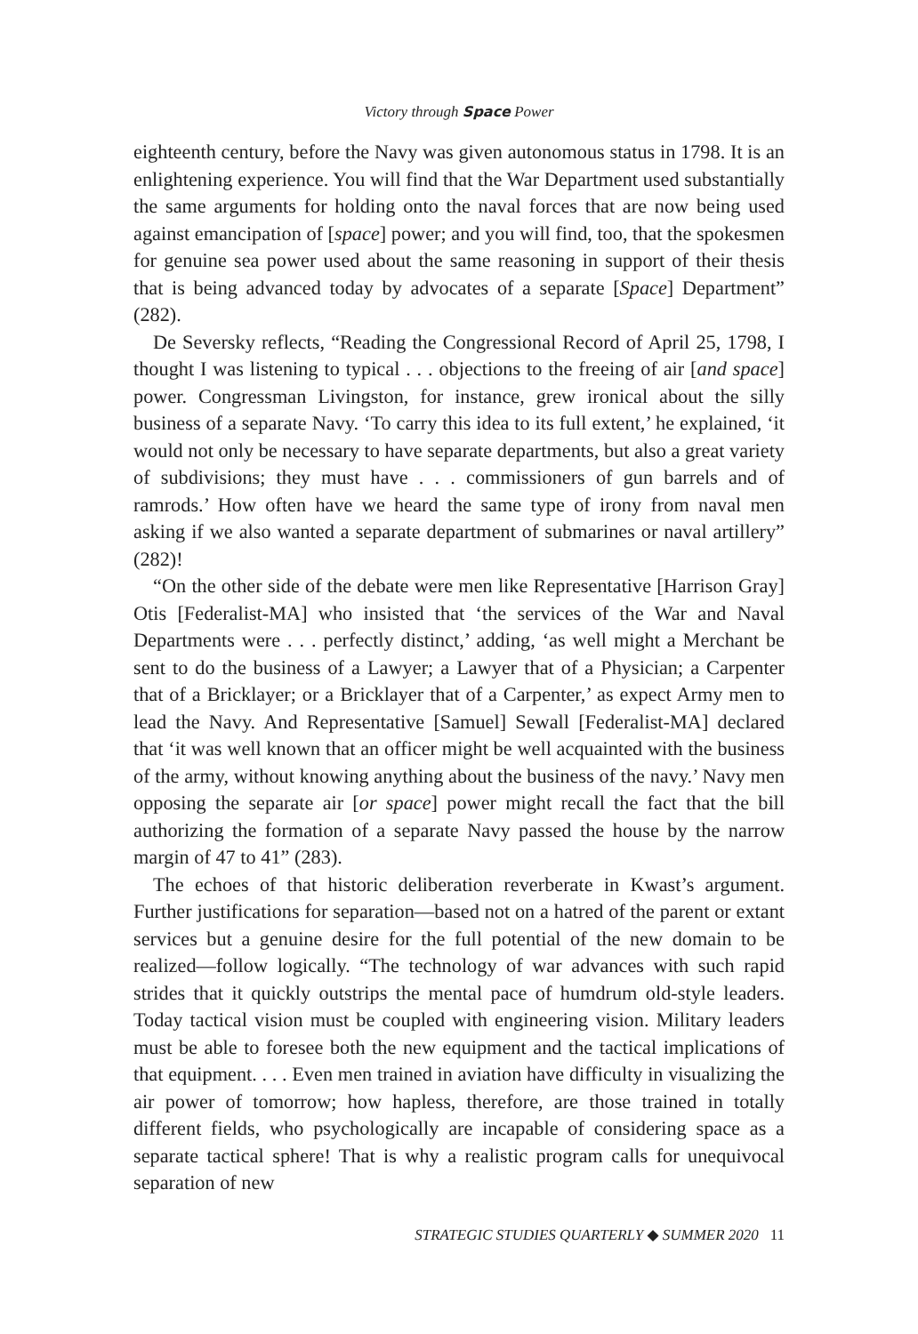Victory through Space Power
eighteenth century, before the Navy was given autonomous status in 1798. It is an enlightening experience. You will find that the War Department used substantially the same arguments for holding onto the naval forces that are now being used against emancipation of [space] power; and you will find, too, that the spokesmen for genuine sea power used about the same reasoning in support of their thesis that is being advanced today by advocates of a separate [Space] Department” (282).
De Seversky reflects, “Reading the Congressional Record of April 25, 1798, I thought I was listening to typical . . . objections to the freeing of air [and space] power. Congressman Livingston, for instance, grew ironical about the silly business of a separate Navy. ‘To carry this idea to its full extent,’ he explained, ‘it would not only be necessary to have separate departments, but also a great variety of subdivisions; they must have . . . commissioners of gun barrels and of ramrods.’ How often have we heard the same type of irony from naval men asking if we also wanted a separate department of submarines or naval artillery” (282)!
“On the other side of the debate were men like Representative [Harrison Gray] Otis [Federalist-MA] who insisted that ‘the services of the War and Naval Departments were . . . perfectly distinct,’ adding, ‘as well might a Merchant be sent to do the business of a Lawyer; a Lawyer that of a Physician; a Carpenter that of a Bricklayer; or a Bricklayer that of a Carpenter,’ as expect Army men to lead the Navy. And Representative [Samuel] Sewall [Federalist-MA] declared that ‘it was well known that an officer might be well acquainted with the business of the army, without knowing anything about the business of the navy.’ Navy men opposing the separate air [or space] power might recall the fact that the bill authorizing the formation of a separate Navy passed the house by the narrow margin of 47 to 41” (283).
The echoes of that historic deliberation reverberate in Kwast’s argument. Further justifications for separation—based not on a hatred of the parent or extant services but a genuine desire for the full potential of the new domain to be realized—follow logically. “The technology of war advances with such rapid strides that it quickly outstrips the mental pace of humdrum old-style leaders. Today tactical vision must be coupled with engineering vision. Military leaders must be able to foresee both the new equipment and the tactical implications of that equipment. . . . Even men trained in aviation have difficulty in visualizing the air power of tomorrow; how hapless, therefore, are those trained in totally different fields, who psychologically are incapable of considering space as a separate tactical sphere! That is why a realistic program calls for unequivocal separation of new
STRATEGIC STUDIES QUARTERLY ◆ SUMMER 2020 11